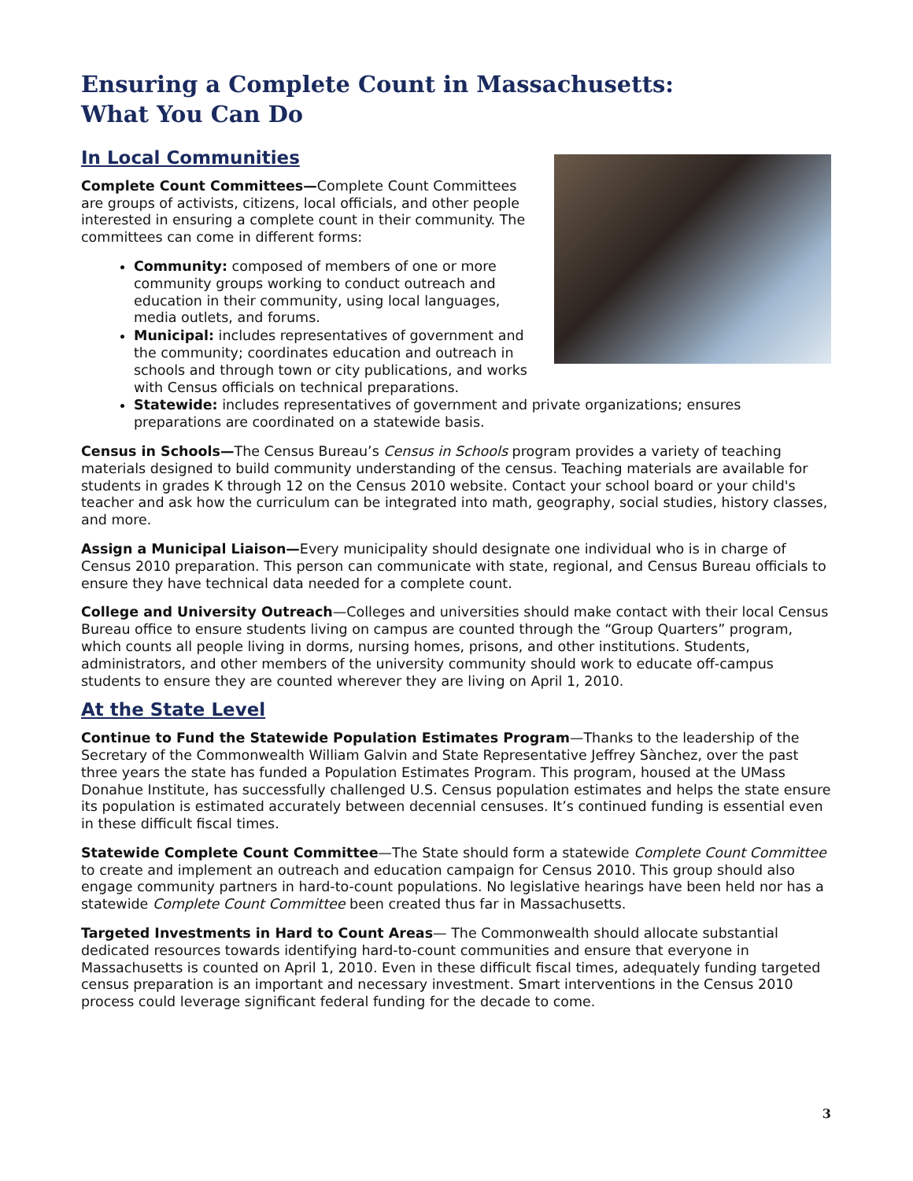Ensuring a Complete Count in Massachusetts:
What You Can Do
In Local Communities
Complete Count Committees—Complete Count Committees are groups of activists, citizens, local officials, and other people interested in ensuring a complete count in their community. The committees can come in different forms:
Community: composed of members of one or more community groups working to conduct outreach and education in their community, using local languages, media outlets, and forums.
Municipal: includes representatives of government and the community; coordinates education and outreach in schools and through town or city publications, and works with Census officials on technical preparations.
Statewide: includes representatives of government and private organizations; ensures preparations are coordinated on a statewide basis.
Census in Schools—The Census Bureau’s Census in Schools program provides a variety of teaching materials designed to build community understanding of the census. Teaching materials are available for students in grades K through 12 on the Census 2010 website. Contact your school board or your child's teacher and ask how the curriculum can be integrated into math, geography, social studies, history classes, and more.
Assign a Municipal Liaison—Every municipality should designate one individual who is in charge of Census 2010 preparation. This person can communicate with state, regional, and Census Bureau officials to ensure they have technical data needed for a complete count.
College and University Outreach—Colleges and universities should make contact with their local Census Bureau office to ensure students living on campus are counted through the “Group Quarters” program, which counts all people living in dorms, nursing homes, prisons, and other institutions. Students, administrators, and other members of the university community should work to educate off-campus students to ensure they are counted wherever they are living on April 1, 2010.
At the State Level
Continue to Fund the Statewide Population Estimates Program—Thanks to the leadership of the Secretary of the Commonwealth William Galvin and State Representative Jeffrey Sànchez, over the past three years the state has funded a Population Estimates Program. This program, housed at the UMass Donahue Institute, has successfully challenged U.S. Census population estimates and helps the state ensure its population is estimated accurately between decennial censuses. It’s continued funding is essential even in these difficult fiscal times.
Statewide Complete Count Committee—The State should form a statewide Complete Count Committee to create and implement an outreach and education campaign for Census 2010. This group should also engage community partners in hard-to-count populations. No legislative hearings have been held nor has a statewide Complete Count Committee been created thus far in Massachusetts.
Targeted Investments in Hard to Count Areas— The Commonwealth should allocate substantial dedicated resources towards identifying hard-to-count communities and ensure that everyone in Massachusetts is counted on April 1, 2010. Even in these difficult fiscal times, adequately funding targeted census preparation is an important and necessary investment. Smart interventions in the Census 2010 process could leverage significant federal funding for the decade to come.
3